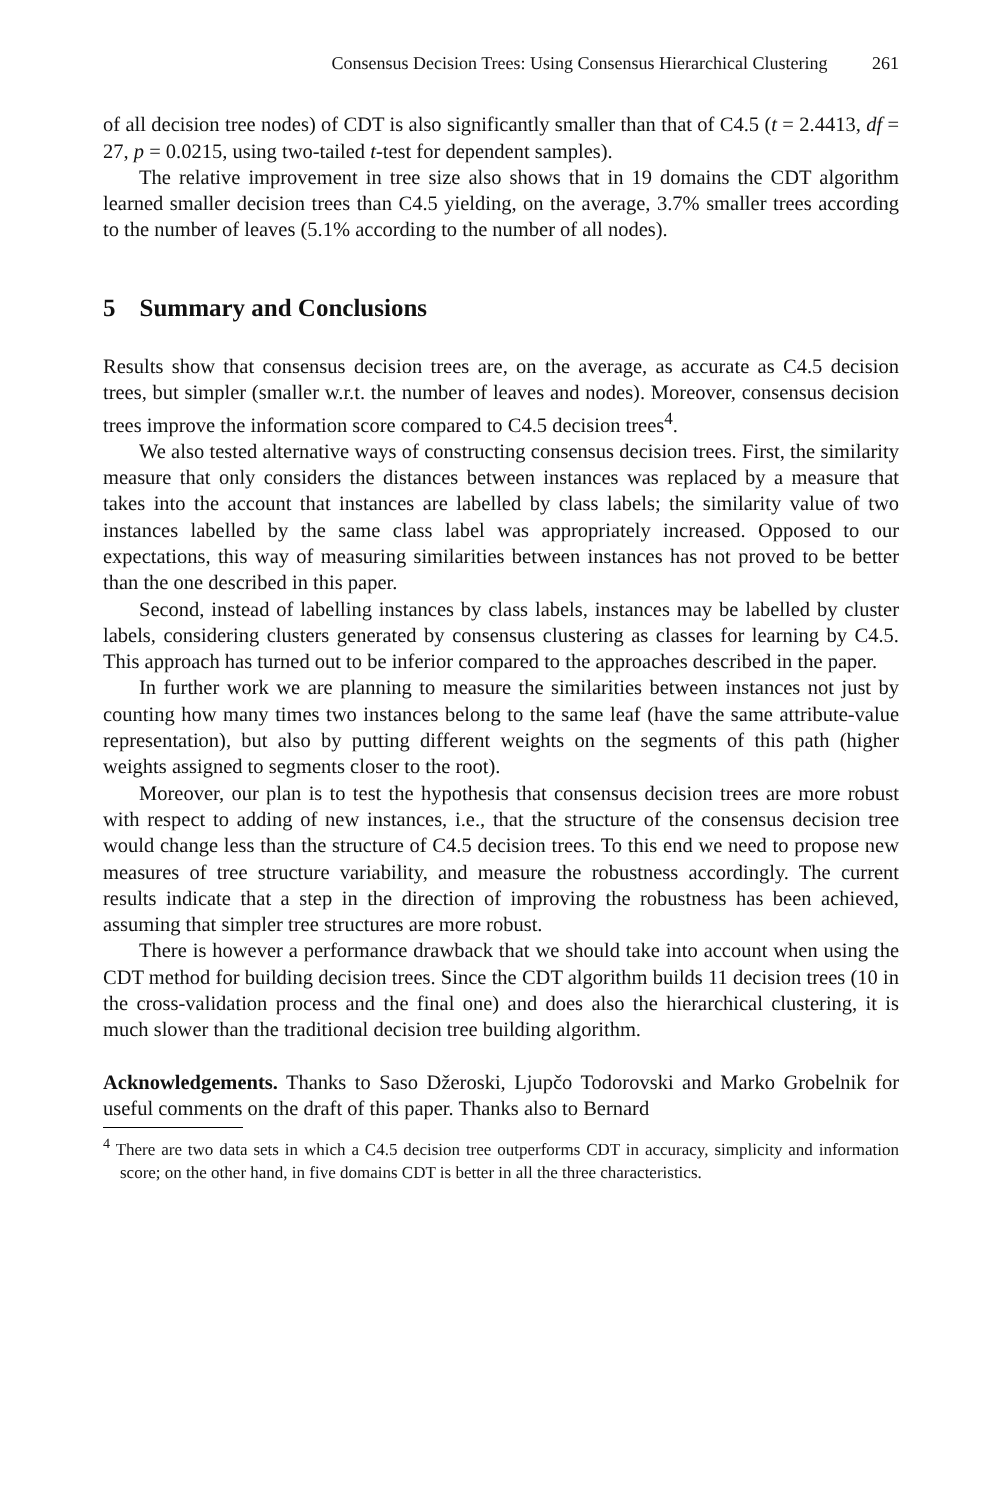Consensus Decision Trees: Using Consensus Hierarchical Clustering 261
of all decision tree nodes) of CDT is also significantly smaller than that of C4.5 (t = 2.4413, df = 27, p = 0.0215, using two-tailed t-test for dependent samples).
The relative improvement in tree size also shows that in 19 domains the CDT algorithm learned smaller decision trees than C4.5 yielding, on the average, 3.7% smaller trees according to the number of leaves (5.1% according to the number of all nodes).
5 Summary and Conclusions
Results show that consensus decision trees are, on the average, as accurate as C4.5 decision trees, but simpler (smaller w.r.t. the number of leaves and nodes). Moreover, consensus decision trees improve the information score compared to C4.5 decision trees<sup>4</sup>.
We also tested alternative ways of constructing consensus decision trees. First, the similarity measure that only considers the distances between instances was replaced by a measure that takes into the account that instances are labelled by class labels; the similarity value of two instances labelled by the same class label was appropriately increased. Opposed to our expectations, this way of measuring similarities between instances has not proved to be better than the one described in this paper.
Second, instead of labelling instances by class labels, instances may be labelled by cluster labels, considering clusters generated by consensus clustering as classes for learning by C4.5. This approach has turned out to be inferior compared to the approaches described in the paper.
In further work we are planning to measure the similarities between instances not just by counting how many times two instances belong to the same leaf (have the same attribute-value representation), but also by putting different weights on the segments of this path (higher weights assigned to segments closer to the root).
Moreover, our plan is to test the hypothesis that consensus decision trees are more robust with respect to adding of new instances, i.e., that the structure of the consensus decision tree would change less than the structure of C4.5 decision trees. To this end we need to propose new measures of tree structure variability, and measure the robustness accordingly. The current results indicate that a step in the direction of improving the robustness has been achieved, assuming that simpler tree structures are more robust.
There is however a performance drawback that we should take into account when using the CDT method for building decision trees. Since the CDT algorithm builds 11 decision trees (10 in the cross-validation process and the final one) and does also the hierarchical clustering, it is much slower than the traditional decision tree building algorithm.
Acknowledgements. Thanks to Saso Džeroski, Ljupčo Todorovski and Marko Grobelnik for useful comments on the draft of this paper. Thanks also to Bernard
<sup>4</sup> There are two data sets in which a C4.5 decision tree outperforms CDT in accuracy, simplicity and information score; on the other hand, in five domains CDT is better in all the three characteristics.